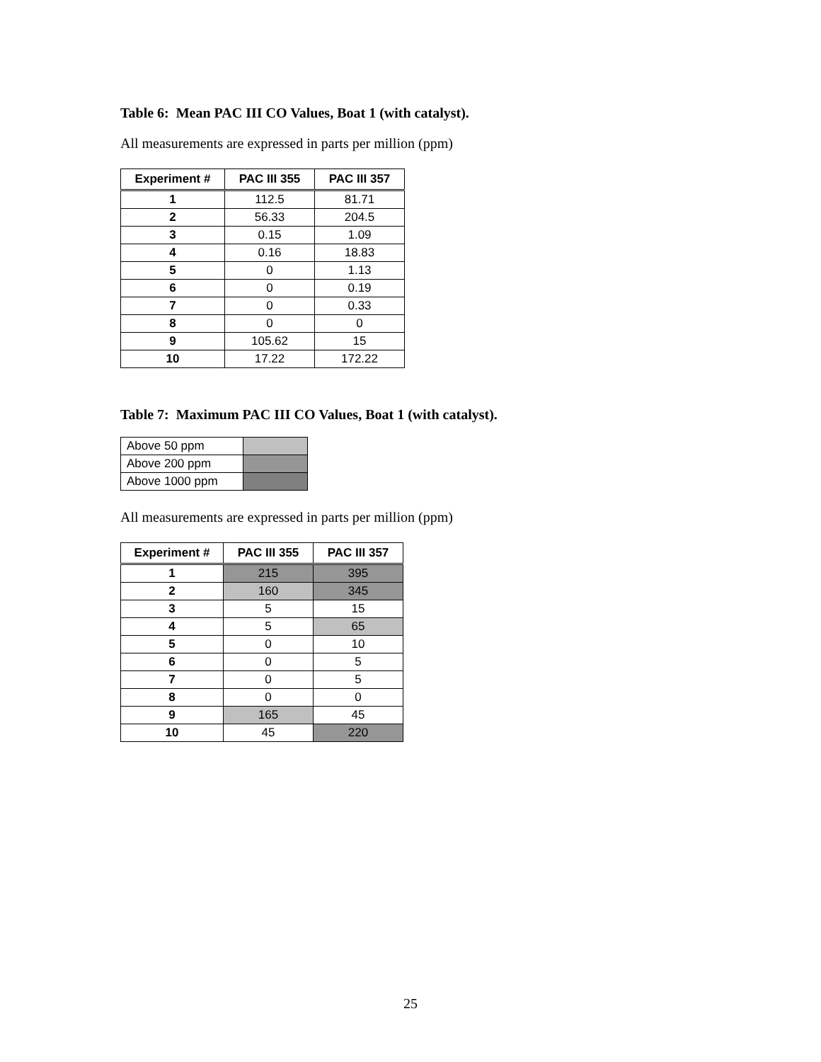Table 6: Mean PAC III CO Values, Boat 1 (with catalyst).
All measurements are expressed in parts per million (ppm)
| Experiment # | PAC III 355 | PAC III 357 |
| --- | --- | --- |
| 1 | 112.5 | 81.71 |
| 2 | 56.33 | 204.5 |
| 3 | 0.15 | 1.09 |
| 4 | 0.16 | 18.83 |
| 5 | 0 | 1.13 |
| 6 | 0 | 0.19 |
| 7 | 0 | 0.33 |
| 8 | 0 | 0 |
| 9 | 105.62 | 15 |
| 10 | 17.22 | 172.22 |
Table 7: Maximum PAC III CO Values, Boat 1 (with catalyst).
| Above 50 ppm | |
| Above 200 ppm | |
| Above 1000 ppm | |
All measurements are expressed in parts per million (ppm)
| Experiment # | PAC III 355 | PAC III 357 |
| --- | --- | --- |
| 1 | 215 | 395 |
| 2 | 160 | 345 |
| 3 | 5 | 15 |
| 4 | 5 | 65 |
| 5 | 0 | 10 |
| 6 | 0 | 5 |
| 7 | 0 | 5 |
| 8 | 0 | 0 |
| 9 | 165 | 45 |
| 10 | 45 | 220 |
25